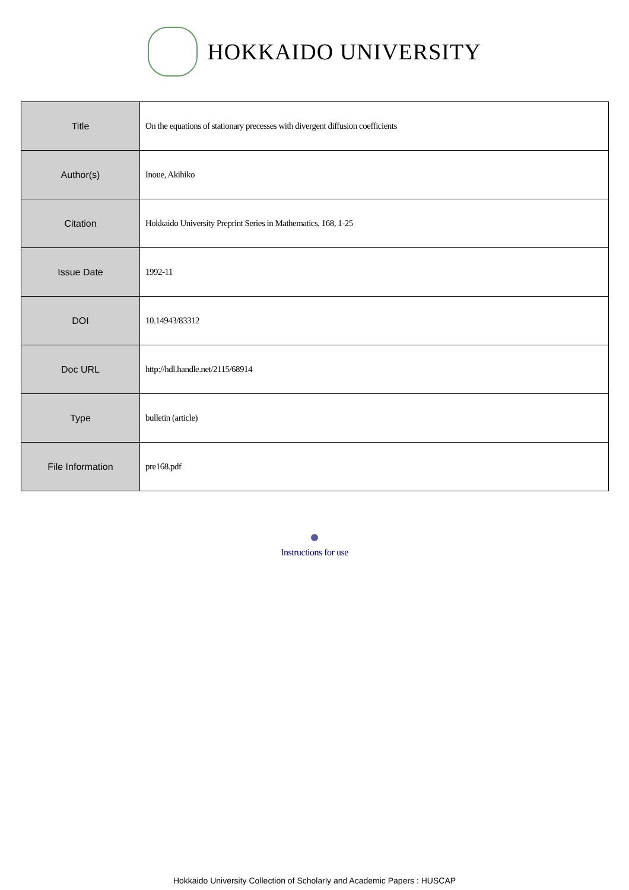HOKKAIDO UNIVERSITY
| Title | On the equations of stationary precesses with divergent diffusion coefficients |
| Author(s) | Inoue, Akihiko |
| Citation | Hokkaido University Preprint Series in Mathematics, 168, 1-25 |
| Issue Date | 1992-11 |
| DOI | 10.14943/83312 |
| Doc URL | http://hdl.handle.net/2115/68914 |
| Type | bulletin (article) |
| File Information | pre168.pdf |
Instructions for use
Hokkaido University Collection of Scholarly and Academic Papers : HUSCAP